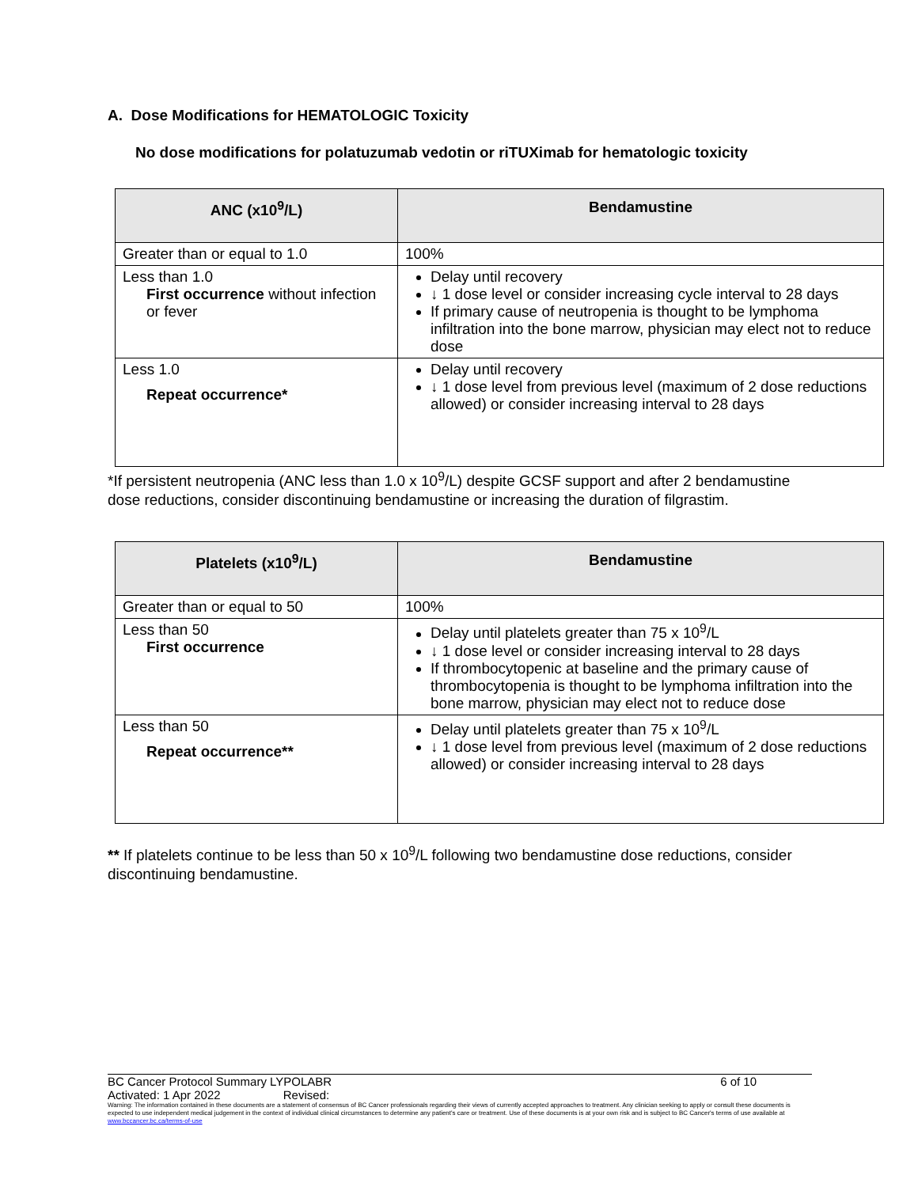A. Dose Modifications for HEMATOLOGIC Toxicity
No dose modifications for polatuzumab vedotin or riTUXimab for hematologic toxicity
| ANC (x10<sup>9</sup>/L) | Bendamustine |
| --- | --- |
| Greater than or equal to 1.0 | 100% |
| Less than 1.0 First occurrence without infection or fever | Delay until recovery ↓ 1 dose level or consider increasing cycle interval to 28 days If primary cause of neutropenia is thought to be lymphoma infiltration into the bone marrow, physician may elect not to reduce dose |
| Less 1.0 Repeat occurrence* | Delay until recovery ↓ 1 dose level from previous level (maximum of 2 dose reductions allowed) or consider increasing interval to 28 days |
*If persistent neutropenia (ANC less than 1.0 x 10<sup>9</sup>/L) despite GCSF support and after 2 bendamustine dose reductions, consider discontinuing bendamustine or increasing the duration of filgrastim.
| Platelets (x10<sup>9</sup>/L) | Bendamustine |
| --- | --- |
| Greater than or equal to 50 | 100% |
| Less than 50 First occurrence | Delay until platelets greater than 75 x 10<sup>9</sup>/L ↓ 1 dose level or consider increasing interval to 28 days If thrombocytopenic at baseline and the primary cause of thrombocytopenia is thought to be lymphoma infiltration into the bone marrow, physician may elect not to reduce dose |
| Less than 50 Repeat occurrence** | Delay until platelets greater than 75 x 10<sup>9</sup>/L ↓ 1 dose level from previous level (maximum of 2 dose reductions allowed) or consider increasing interval to 28 days |
** If platelets continue to be less than 50 x 10<sup>9</sup>/L following two bendamustine dose reductions, consider discontinuing bendamustine.
BC Cancer Protocol Summary LYPOLABR 6 of 10
Activated: 1 Apr 2022 Revised:
Warning: The information contained in these documents are a statement of consensus of BC Cancer professionals regarding their views of currently accepted approaches to treatment. Any clinician seeking to apply or consult these documents is expected to use independent medical judgement in the context of individual clinical circumstances to determine any patient's care or treatment. Use of these documents is at your own risk and is subject to BC Cancer's terms of use available at www.bccancer.bc.ca/terms-of-use